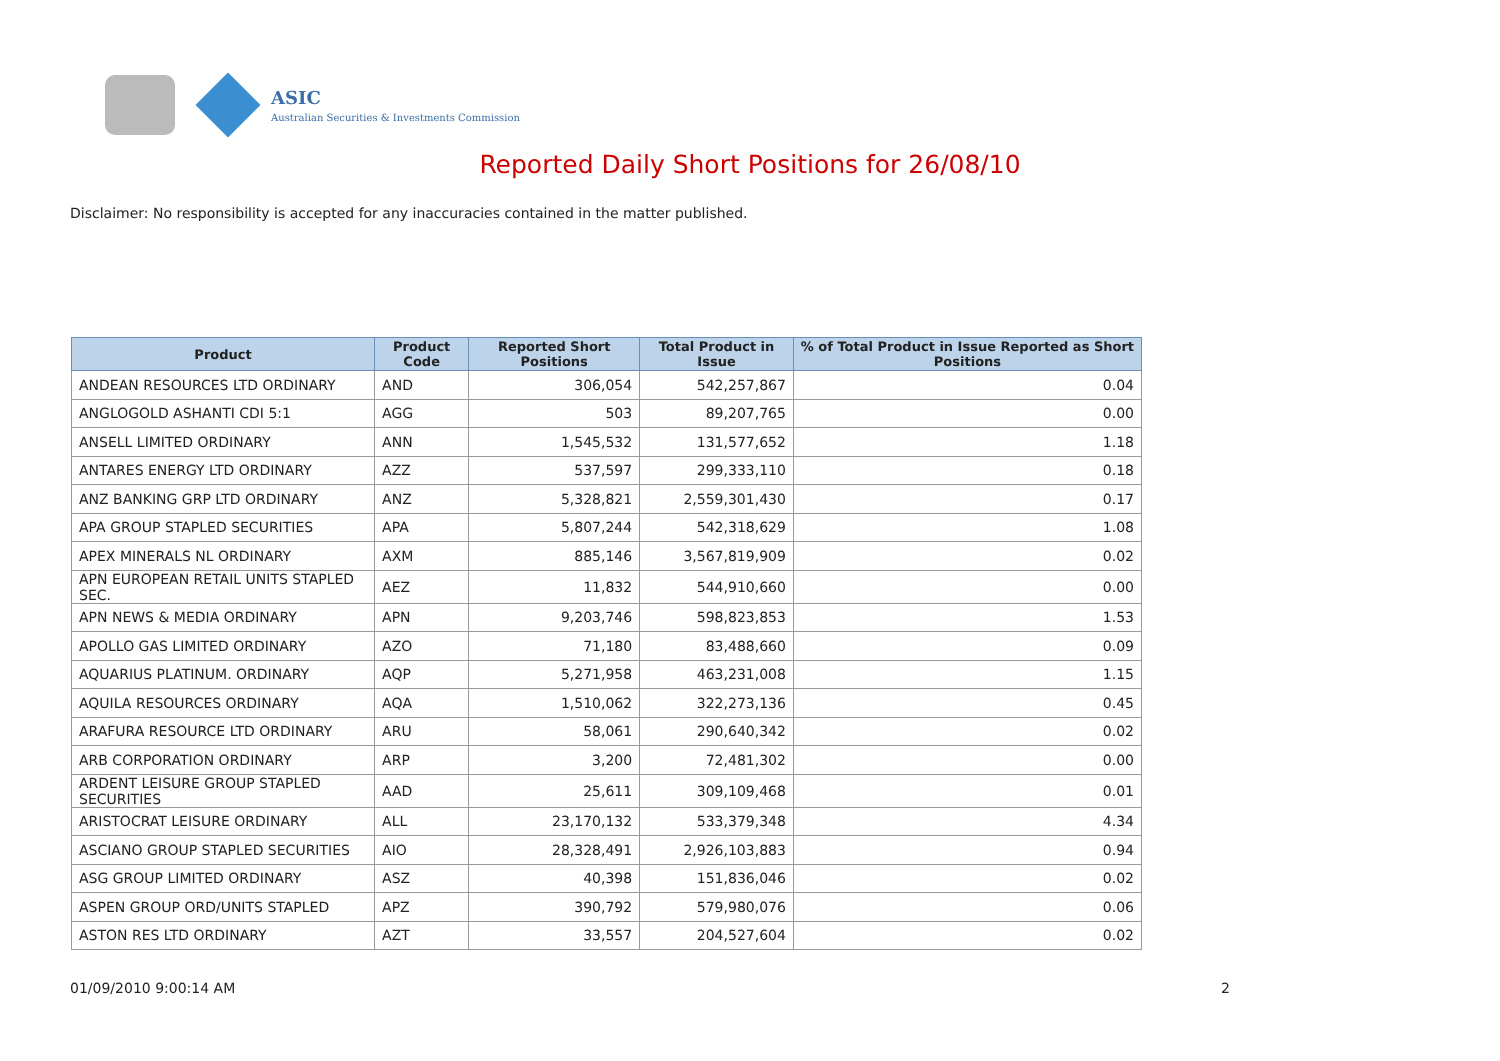ASIC
Australian Securities & Investments Commission
Reported Daily Short Positions for 26/08/10
Disclaimer: No responsibility is accepted for any inaccuracies contained in the matter published.
| Product | Product Code | Reported Short Positions | Total Product in Issue | % of Total Product in Issue Reported as Short Positions |
| --- | --- | --- | --- | --- |
| ANDEAN RESOURCES LTD ORDINARY | AND | 306,054 | 542,257,867 | 0.04 |
| ANGLOGOLD ASHANTI CDI 5:1 | AGG | 503 | 89,207,765 | 0.00 |
| ANSELL LIMITED ORDINARY | ANN | 1,545,532 | 131,577,652 | 1.18 |
| ANTARES ENERGY LTD ORDINARY | AZZ | 537,597 | 299,333,110 | 0.18 |
| ANZ BANKING GRP LTD ORDINARY | ANZ | 5,328,821 | 2,559,301,430 | 0.17 |
| APA GROUP STAPLED SECURITIES | APA | 5,807,244 | 542,318,629 | 1.08 |
| APEX MINERALS NL ORDINARY | AXM | 885,146 | 3,567,819,909 | 0.02 |
| APN EUROPEAN RETAIL UNITS STAPLED SEC. | AEZ | 11,832 | 544,910,660 | 0.00 |
| APN NEWS & MEDIA ORDINARY | APN | 9,203,746 | 598,823,853 | 1.53 |
| APOLLO GAS LIMITED ORDINARY | AZO | 71,180 | 83,488,660 | 0.09 |
| AQUARIUS PLATINUM. ORDINARY | AQP | 5,271,958 | 463,231,008 | 1.15 |
| AQUILA RESOURCES ORDINARY | AQA | 1,510,062 | 322,273,136 | 0.45 |
| ARAFURA RESOURCE LTD ORDINARY | ARU | 58,061 | 290,640,342 | 0.02 |
| ARB CORPORATION ORDINARY | ARP | 3,200 | 72,481,302 | 0.00 |
| ARDENT LEISURE GROUP STAPLED SECURITIES | AAD | 25,611 | 309,109,468 | 0.01 |
| ARISTOCRAT LEISURE ORDINARY | ALL | 23,170,132 | 533,379,348 | 4.34 |
| ASCIANO GROUP STAPLED SECURITIES | AIO | 28,328,491 | 2,926,103,883 | 0.94 |
| ASG GROUP LIMITED ORDINARY | ASZ | 40,398 | 151,836,046 | 0.02 |
| ASPEN GROUP ORD/UNITS STAPLED | APZ | 390,792 | 579,980,076 | 0.06 |
| ASTON RES LTD ORDINARY | AZT | 33,557 | 204,527,604 | 0.02 |
01/09/2010 9:00:14 AM 2